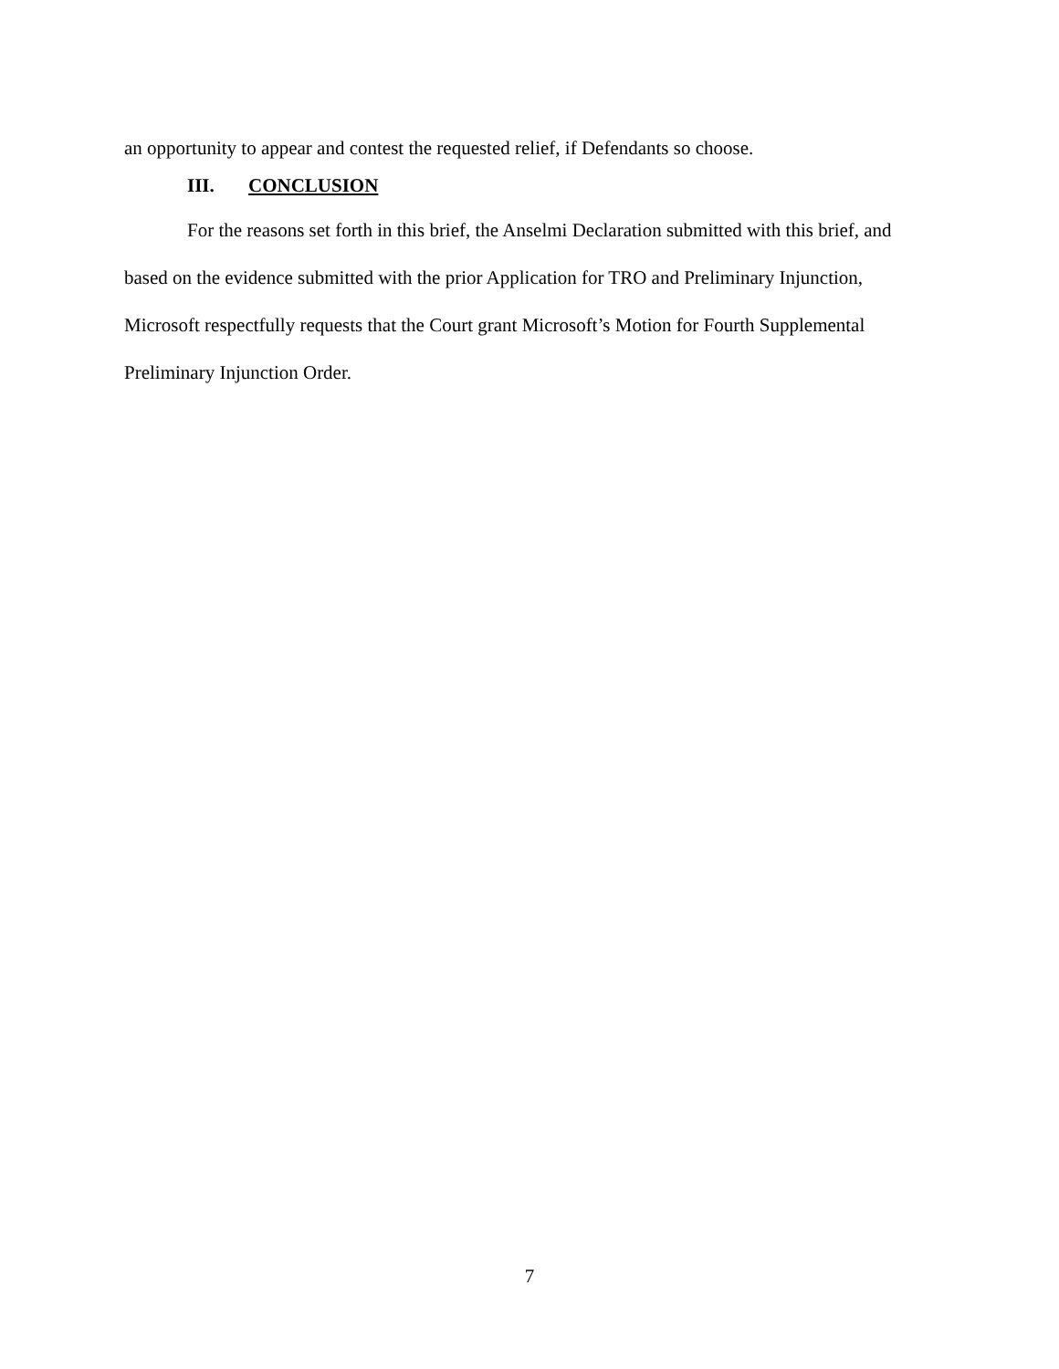an opportunity to appear and contest the requested relief, if Defendants so choose.
III. CONCLUSION
For the reasons set forth in this brief, the Anselmi Declaration submitted with this brief, and based on the evidence submitted with the prior Application for TRO and Preliminary Injunction, Microsoft respectfully requests that the Court grant Microsoft’s Motion for Fourth Supplemental Preliminary Injunction Order.
7